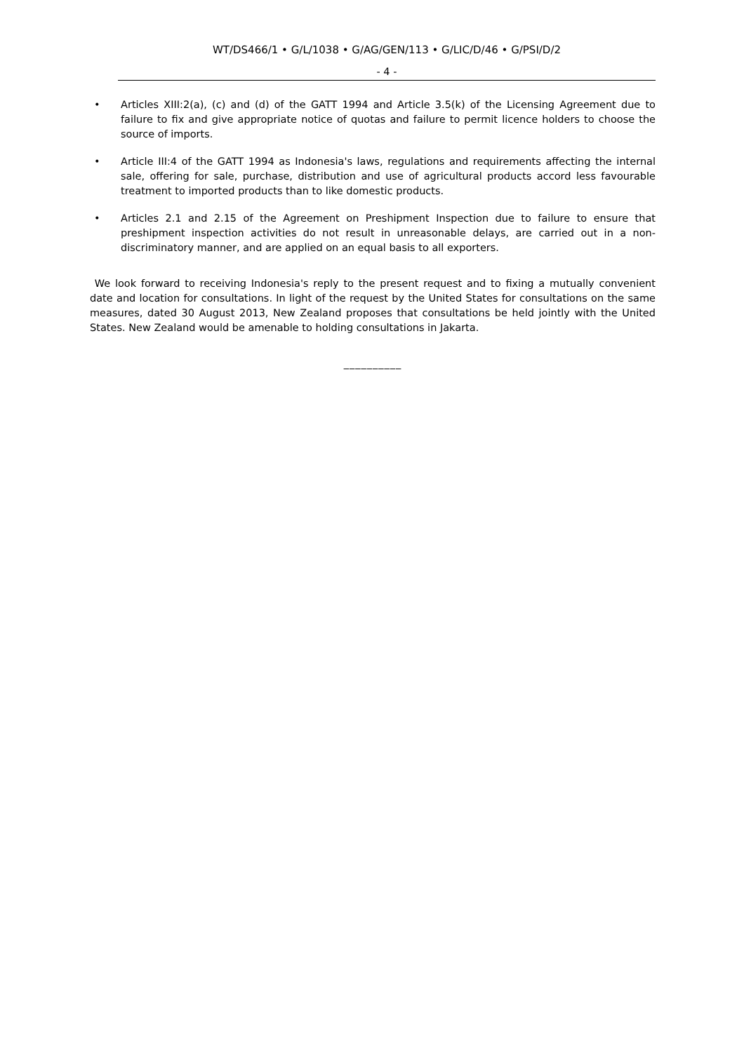WT/DS466/1 • G/L/1038 • G/AG/GEN/113 • G/LIC/D/46 • G/PSI/D/2
- 4 -
• Articles XIII:2(a), (c) and (d) of the GATT 1994 and Article 3.5(k) of the Licensing Agreement due to failure to fix and give appropriate notice of quotas and failure to permit licence holders to choose the source of imports.
• Article III:4 of the GATT 1994 as Indonesia's laws, regulations and requirements affecting the internal sale, offering for sale, purchase, distribution and use of agricultural products accord less favourable treatment to imported products than to like domestic products.
• Articles 2.1 and 2.15 of the Agreement on Preshipment Inspection due to failure to ensure that preshipment inspection activities do not result in unreasonable delays, are carried out in a non-discriminatory manner, and are applied on an equal basis to all exporters.
We look forward to receiving Indonesia's reply to the present request and to fixing a mutually convenient date and location for consultations. In light of the request by the United States for consultations on the same measures, dated 30 August 2013, New Zealand proposes that consultations be held jointly with the United States. New Zealand would be amenable to holding consultations in Jakarta.
__________